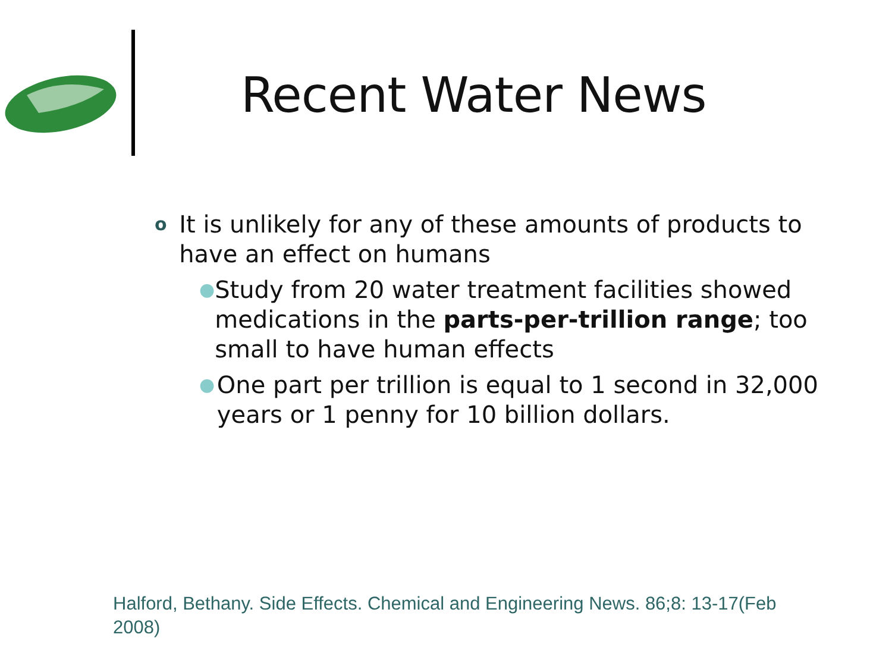Recent Water News
o It is unlikely for any of these amounts of products to have an effect on humans
● Study from 20 water treatment facilities showed medications in the parts-per-trillion range; too small to have human effects
● One part per trillion is equal to 1 second in 32,000 years or 1 penny for 10 billion dollars.
Halford, Bethany. Side Effects. Chemical and Engineering News. 86;8: 13-17(Feb 2008)